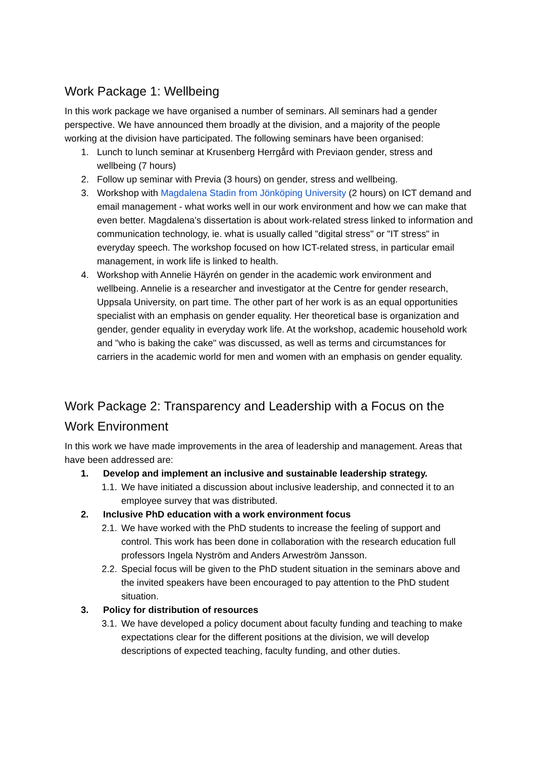Work Package 1: Wellbeing
In this work package we have organised a number of seminars. All seminars had a gender perspective. We have announced them broadly at the division, and a majority of the people working at the division have participated. The following seminars have been organised:
1. Lunch to lunch seminar at Krusenberg Herrgård with Previaon gender, stress and wellbeing (7 hours)
2. Follow up seminar with Previa (3 hours) on gender, stress and wellbeing.
3. Workshop with Magdalena Stadin from Jönköping University (2 hours) on ICT demand and email management - what works well in our work environment and how we can make that even better. Magdalena's dissertation is about work-related stress linked to information and communication technology, ie. what is usually called "digital stress" or "IT stress" in everyday speech. The workshop focused on how ICT-related stress, in particular email management, in work life is linked to health.
4. Workshop with Annelie Häyrén on gender in the academic work environment and wellbeing. Annelie is a researcher and investigator at the Centre for gender research, Uppsala University, on part time. The other part of her work is as an equal opportunities specialist with an emphasis on gender equality. Her theoretical base is organization and gender, gender equality in everyday work life. At the workshop, academic household work and "who is baking the cake" was discussed, as well as terms and circumstances for carriers in the academic world for men and women with an emphasis on gender equality.
Work Package 2: Transparency and Leadership with a Focus on the Work Environment
In this work we have made improvements in the area of leadership and management. Areas that have been addressed are:
1. Develop and implement an inclusive and sustainable leadership strategy.
1.1. We have initiated a discussion about inclusive leadership, and connected it to an employee survey that was distributed.
2. Inclusive PhD education with a work environment focus
2.1. We have worked with the PhD students to increase the feeling of support and control. This work has been done in collaboration with the research education full professors Ingela Nyström and Anders Arweström Jansson.
2.2. Special focus will be given to the PhD student situation in the seminars above and the invited speakers have been encouraged to pay attention to the PhD student situation.
3. Policy for distribution of resources
3.1. We have developed a policy document about faculty funding and teaching to make expectations clear for the different positions at the division, we will develop descriptions of expected teaching, faculty funding, and other duties.